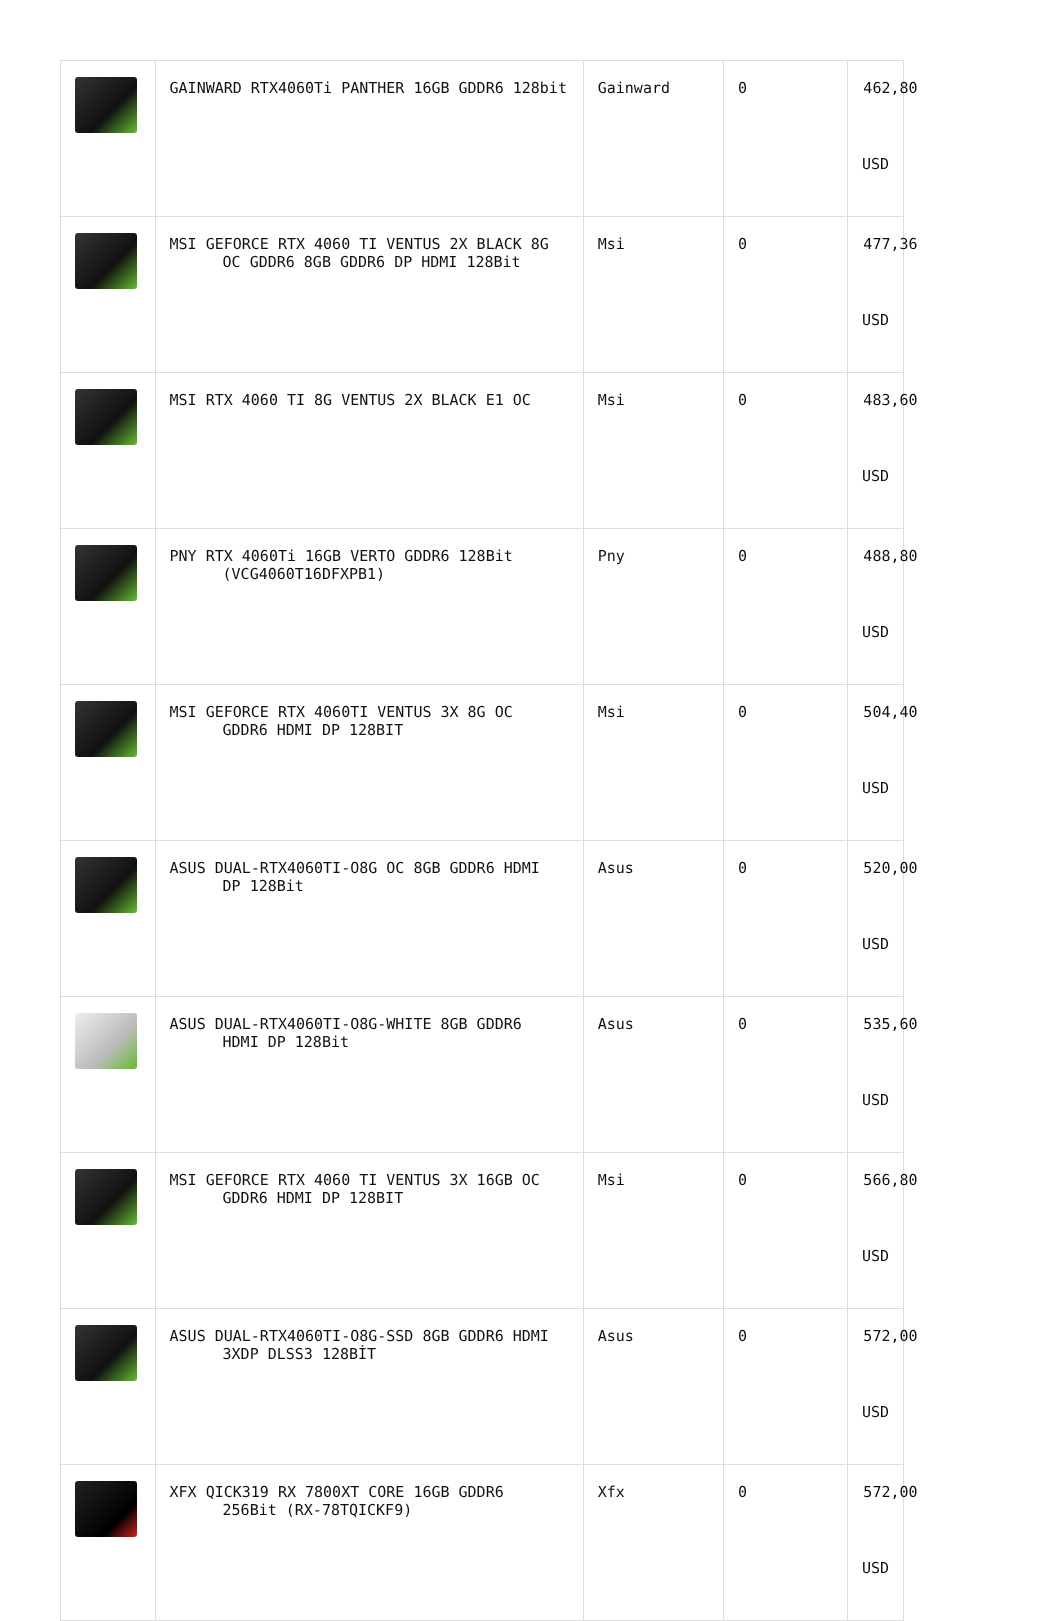| | GAINWARD RTX4060Ti PANTHER 16GB GDDR6 128bit | Gainward | 0 | 462,80 USD |
| | MSI GEFORCE RTX 4060 TI VENTUS 2X BLACK 8G OC GDDR6 8GB GDDR6 DP HDMI 128Bit | Msi | 0 | 477,36 USD |
| | MSI RTX 4060 TI 8G VENTUS 2X BLACK E1 OC | Msi | 0 | 483,60 USD |
| | PNY RTX 4060Ti 16GB VERTO GDDR6 128Bit (VCG4060T16DFXPB1) | Pny | 0 | 488,80 USD |
| | MSI GEFORCE RTX 4060TI VENTUS 3X 8G OC GDDR6 HDMI DP 128BIT | Msi | 0 | 504,40 USD |
| | ASUS DUAL-RTX4060TI-O8G OC 8GB GDDR6 HDMI DP 128Bit | Asus | 0 | 520,00 USD |
| | ASUS DUAL-RTX4060TI-O8G-WHITE 8GB GDDR6 HDMI DP 128Bit | Asus | 0 | 535,60 USD |
| | MSI GEFORCE RTX 4060 TI VENTUS 3X 16GB OC GDDR6 HDMI DP 128BIT | Msi | 0 | 566,80 USD |
| | ASUS DUAL-RTX4060TI-O8G-SSD 8GB GDDR6 HDMI 3XDP DLSS3 128BİT | Asus | 0 | 572,00 USD |
| | XFX QICK319 RX 7800XT CORE 16GB GDDR6 256Bit (RX-78TQICKF9) | Xfx | 0 | 572,00 USD |